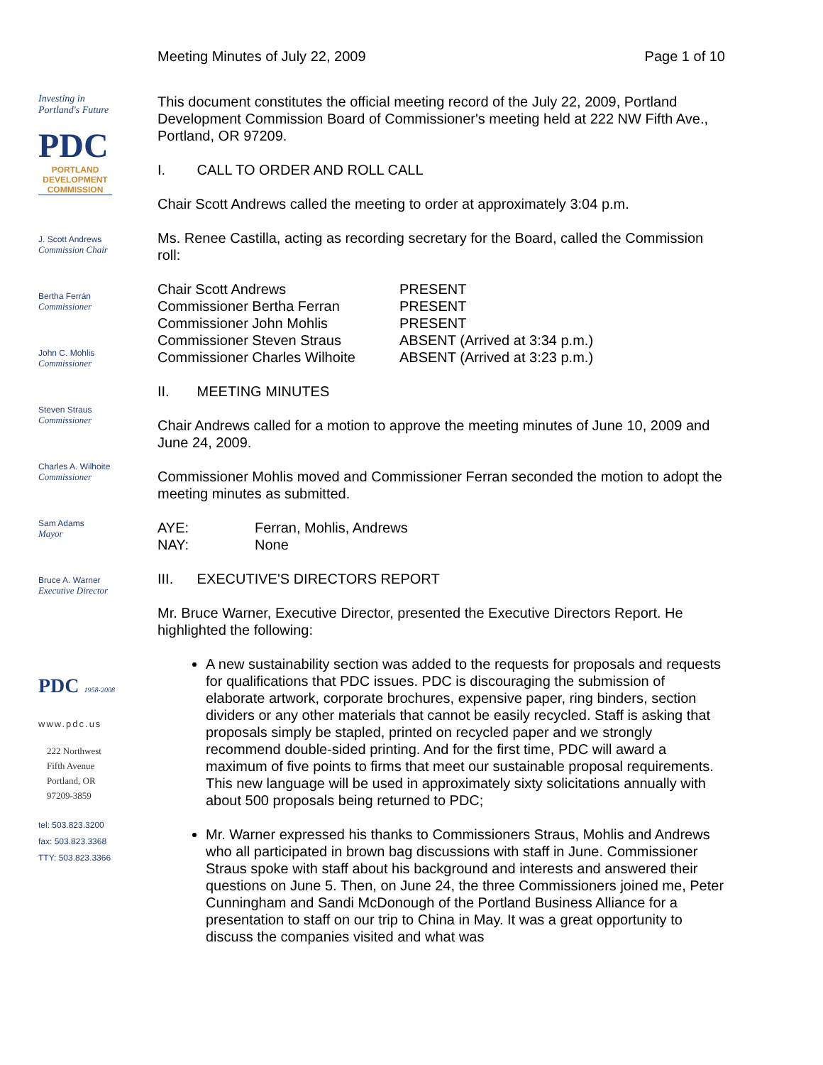Meeting Minutes of July 22, 2009 Page 1 of 10
Investing in
Portland's Future
PDC
PORTLAND
DEVELOPMENT
COMMISSION
J. Scott Andrews
Commission Chair
Bertha Ferrán
Commissioner
John C. Mohlis
Commissioner
Steven Straus
Commissioner
Charles A. Wilhoite
Commissioner
Sam Adams
Mayor
Bruce A. Warner
Executive Director
PDC 1958-2008
www.pdc.us
222 Northwest
Fifth Avenue
Portland, OR
97209-3859
tel: 503.823.3200
fax: 503.823.3368
TTY: 503.823.3366
This document constitutes the official meeting record of the July 22, 2009, Portland Development Commission Board of Commissioner's meeting held at 222 NW Fifth Ave., Portland, OR 97209.
I. CALL TO ORDER AND ROLL CALL
Chair Scott Andrews called the meeting to order at approximately 3:04 p.m.
Ms. Renee Castilla, acting as recording secretary for the Board, called the Commission roll:
| Chair Scott Andrews | PRESENT |
| Commissioner Bertha Ferran | PRESENT |
| Commissioner John Mohlis | PRESENT |
| Commissioner Steven Straus | ABSENT (Arrived at 3:34 p.m.) |
| Commissioner Charles Wilhoite | ABSENT (Arrived at 3:23 p.m.) |
II. MEETING MINUTES
Chair Andrews called for a motion to approve the meeting minutes of June 10, 2009 and June 24, 2009.
Commissioner Mohlis moved and Commissioner Ferran seconded the motion to adopt the meeting minutes as submitted.
| AYE: | Ferran, Mohlis, Andrews |
| NAY: | None |
III. EXECUTIVE'S DIRECTORS REPORT
Mr. Bruce Warner, Executive Director, presented the Executive Directors Report. He highlighted the following:
A new sustainability section was added to the requests for proposals and requests for qualifications that PDC issues. PDC is discouraging the submission of elaborate artwork, corporate brochures, expensive paper, ring binders, section dividers or any other materials that cannot be easily recycled. Staff is asking that proposals simply be stapled, printed on recycled paper and we strongly recommend double-sided printing. And for the first time, PDC will award a maximum of five points to firms that meet our sustainable proposal requirements. This new language will be used in approximately sixty solicitations annually with about 500 proposals being returned to PDC;
Mr. Warner expressed his thanks to Commissioners Straus, Mohlis and Andrews who all participated in brown bag discussions with staff in June. Commissioner Straus spoke with staff about his background and interests and answered their questions on June 5. Then, on June 24, the three Commissioners joined me, Peter Cunningham and Sandi McDonough of the Portland Business Alliance for a presentation to staff on our trip to China in May. It was a great opportunity to discuss the companies visited and what was